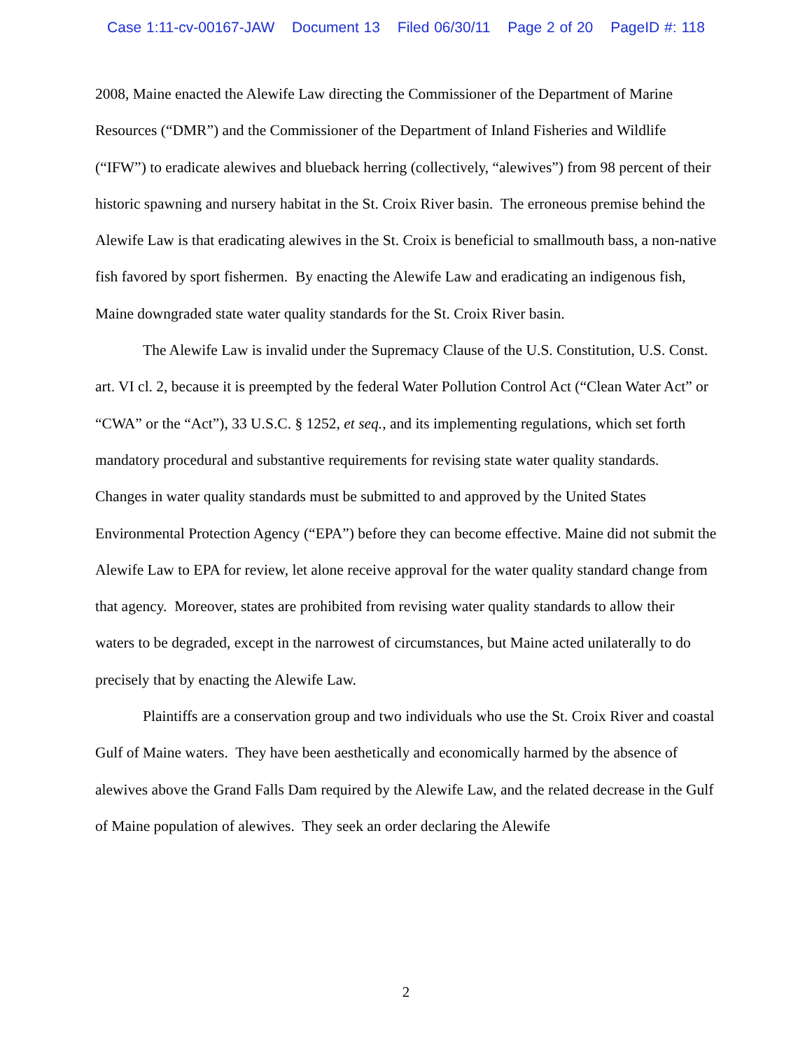Case 1:11-cv-00167-JAW Document 13 Filed 06/30/11 Page 2 of 20 PageID #: 118
2008, Maine enacted the Alewife Law directing the Commissioner of the Department of Marine Resources (“DMR”) and the Commissioner of the Department of Inland Fisheries and Wildlife (“IFW”) to eradicate alewives and blueback herring (collectively, “alewives”) from 98 percent of their historic spawning and nursery habitat in the St. Croix River basin. The erroneous premise behind the Alewife Law is that eradicating alewives in the St. Croix is beneficial to smallmouth bass, a non-native fish favored by sport fishermen. By enacting the Alewife Law and eradicating an indigenous fish, Maine downgraded state water quality standards for the St. Croix River basin.
The Alewife Law is invalid under the Supremacy Clause of the U.S. Constitution, U.S. Const. art. VI cl. 2, because it is preempted by the federal Water Pollution Control Act (“Clean Water Act” or “CWA” or the “Act”), 33 U.S.C. § 1252, et seq., and its implementing regulations, which set forth mandatory procedural and substantive requirements for revising state water quality standards. Changes in water quality standards must be submitted to and approved by the United States Environmental Protection Agency (“EPA”) before they can become effective. Maine did not submit the Alewife Law to EPA for review, let alone receive approval for the water quality standard change from that agency. Moreover, states are prohibited from revising water quality standards to allow their waters to be degraded, except in the narrowest of circumstances, but Maine acted unilaterally to do precisely that by enacting the Alewife Law.
Plaintiffs are a conservation group and two individuals who use the St. Croix River and coastal Gulf of Maine waters. They have been aesthetically and economically harmed by the absence of alewives above the Grand Falls Dam required by the Alewife Law, and the related decrease in the Gulf of Maine population of alewives. They seek an order declaring the Alewife
2